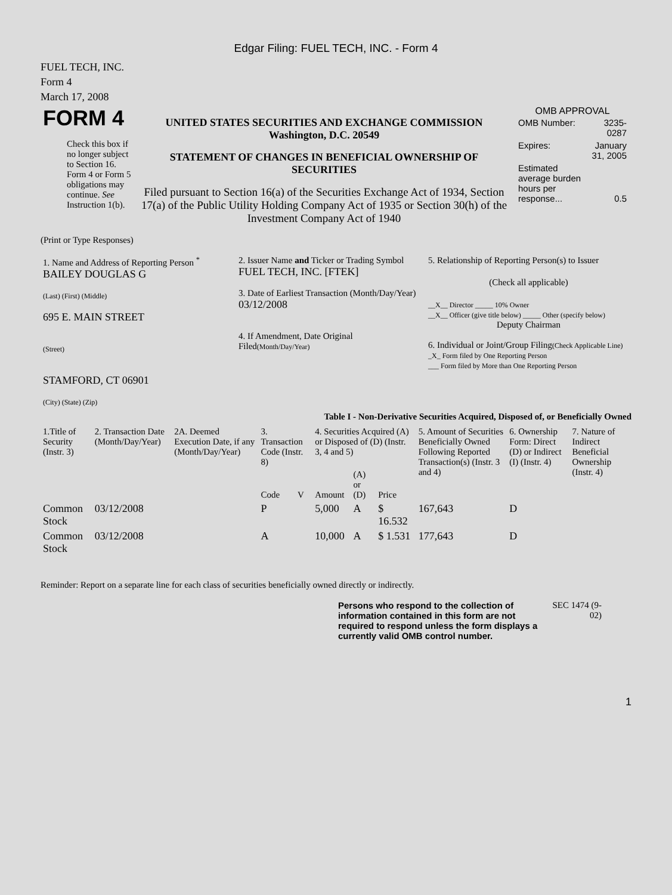Edgar Filing: FUEL TECH, INC. - Form 4
FUEL TECH, INC.
Form 4
March 17, 2008
| FORM 4 Check this box if no longer subject to Section 16. Form 4 or Form 5 obligations may continue. See Instruction 1(b). | UNITED STATES SECURITIES AND EXCHANGE COMMISSION Washington, D.C. 20549 STATEMENT OF CHANGES IN BENEFICIAL OWNERSHIP OF SECURITIES Filed pursuant to Section 16(a) of the Securities Exchange Act of 1934, Section 17(a) of the Public Utility Holding Company Act of 1935 or Section 30(h) of the Investment Company Act of 1940 | OMB APPROVAL / OMB Number: / 3235-0287 / / Expires: / January 31, 2005 / / Estimated average burden hours per response... / 0.5 / |
(Print or Type Responses)
| 1. Name and Address of Reporting Person <sup>*</sup> BAILEY DOUGLAS G (Last) (First) (Middle) 695 E. MAIN STREET (Street) STAMFORD, CT 06901 (City) (State) (Zip) | 2. Issuer Name and Ticker or Trading Symbol FUEL TECH, INC. [FTEK] 3. Date of Earliest Transaction (Month/Day/Year) 03/12/2008 4. If Amendment, Date Original Filed (Month/Day/Year) | 5. Relationship of Reporting Person(s) to Issuer (Check all applicable) __X__ Director _____ 10% Owner __X__ Officer (give title below) _____ Other (specify below) Deputy Chairman 6. Individual or Joint/Group Filing (Check Applicable Line) _X_ Form filed by One Reporting Person ___ Form filed by More than One Reporting Person |
Table I - Non-Derivative Securities Acquired, Disposed of, or Beneficially Owned
| 1.Title of Security (Instr. 3) | 2. Transaction Date (Month/Day/Year) | 2A. Deemed Execution Date, if any (Month/Day/Year) | 3. Transaction Code (Instr. 8) | | 4. Securities Acquired (A) or Disposed of (D) (Instr. 3, 4 and 5) | | | 5. Amount of Securities Beneficially Owned Following Reported Transaction(s) (Instr. 3 and 4) | 6. Ownership Form: Direct (D) or Indirect (I) (Instr. 4) | 7. Nature of Indirect Beneficial Ownership (Instr. 4) |
| --- | --- | --- | --- | --- | --- | --- | --- | --- | --- | --- |
| | | | Code | V | Amount | (A) or (D) | Price | | | |
| Common Stock | 03/12/2008 | | P | | 5,000 | A | $ 16.532 | 167,643 | D | |
| Common Stock | 03/12/2008 | | A | | 10,000 | A | $ 1.531 | 177,643 | D | |
Reminder: Report on a separate line for each class of securities beneficially owned directly or indirectly.
| Persons who respond to the collection of information contained in this form are not required to respond unless the form displays a currently valid OMB control number. | SEC 1474 (9-02) |
1